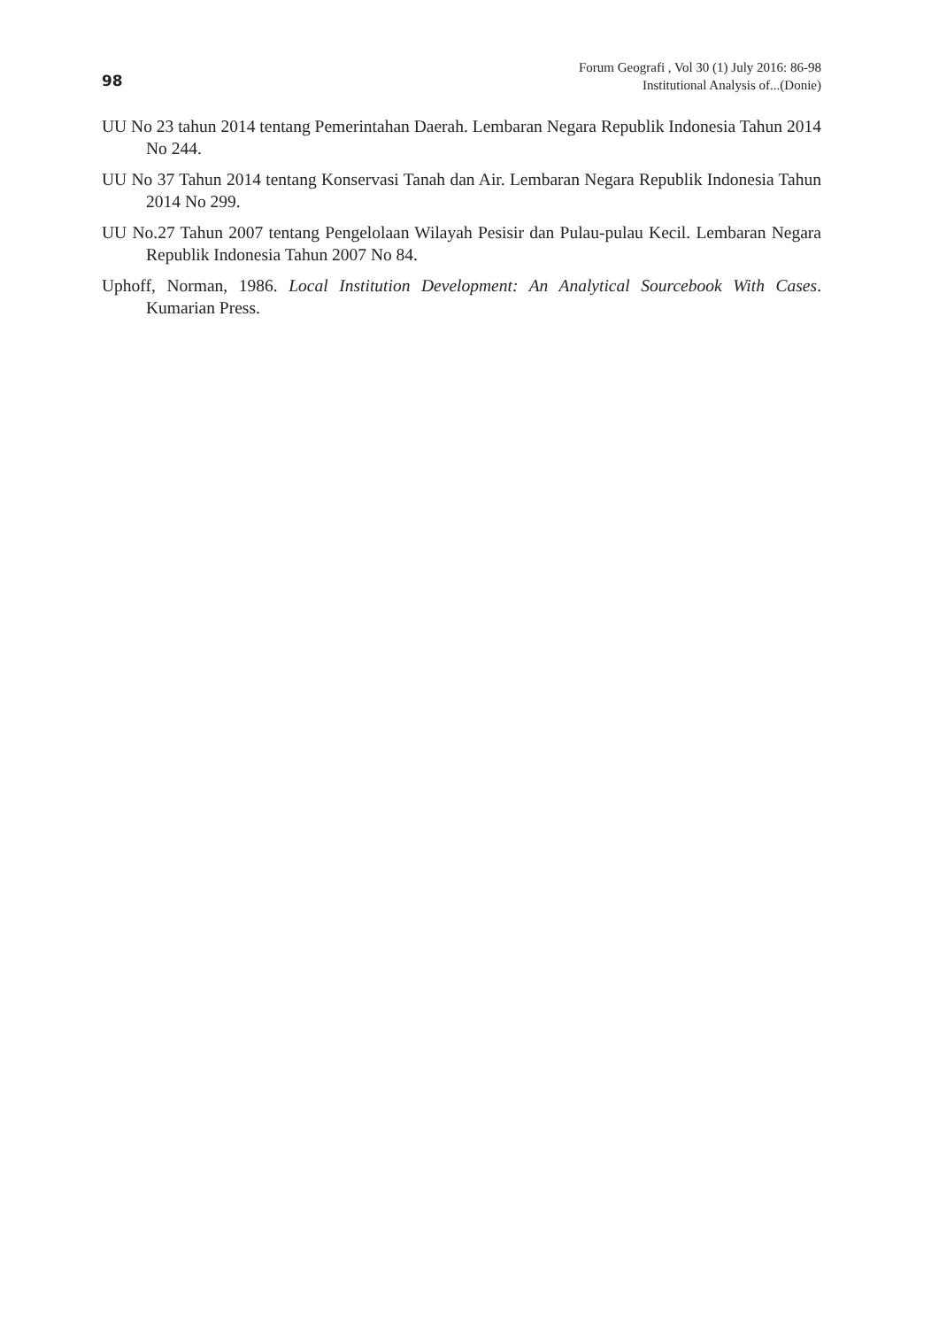98
Forum Geografi , Vol 30 (1) July 2016: 86-98
Institutional Analysis of...(Donie)
UU No 23 tahun 2014 tentang Pemerintahan Daerah. Lembaran Negara Republik Indonesia Tahun 2014 No 244.
UU No 37 Tahun 2014 tentang Konservasi Tanah dan Air. Lembaran Negara Republik Indonesia Tahun 2014 No 299.
UU No.27 Tahun 2007 tentang Pengelolaan Wilayah Pesisir dan Pulau-pulau Kecil. Lembaran Negara Republik Indonesia Tahun 2007 No 84.
Uphoff, Norman, 1986. Local Institution Development: An Analytical Sourcebook With Cases. Kumarian Press.